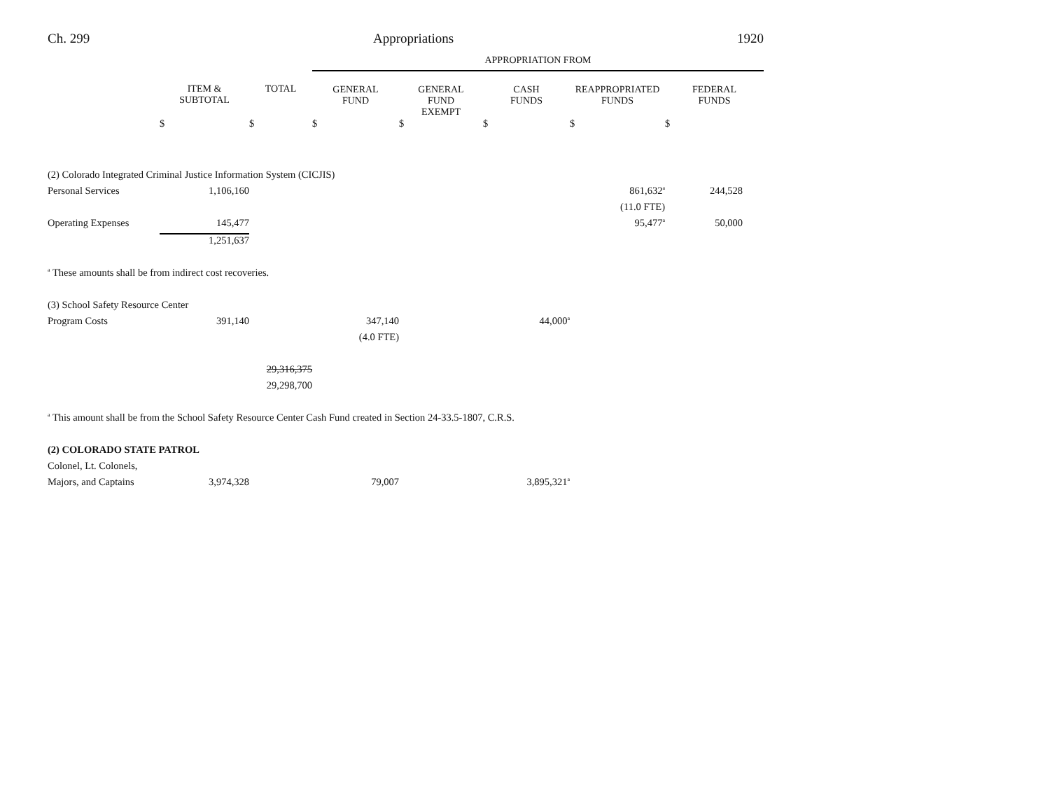Ch. 299 Appropriations 1920
| | | | APPROPRIATION FROM | | | | |
| --- | --- | --- | --- | --- | --- | --- | --- |
| | ITEM & SUBTOTAL | TOTAL | GENERAL FUND | GENERAL FUND EXEMPT | CASH FUNDS | REAPPROPRIATED FUNDS | FEDERAL FUNDS |
| | $ | $ | $ | $ | $ | $ | $ |
| (2) Colorado Integrated Criminal Justice Information System (CICJIS) | | | | | | | |
| Personal Services | 1,106,160 | | | | | 861,632<sup>a</sup> | 244,528 |
| | | | | | | (11.0 FTE) | |
| Operating Expenses | 145,477 | | | | | 95,477<sup>a</sup> | 50,000 |
| | 1,251,637 | | | | | | |
| <sup>a</sup> These amounts shall be from indirect cost recoveries. | | | | | | | |
| (3) School Safety Resource Center | | | | | | | |
| Program Costs | 391,140 | | 347,140 | | 44,000<sup>a</sup> | | |
| | | | (4.0 FTE) | | | | |
| | | 29,316,375 | | | | | |
| | | 29,298,700 | | | | | |
| <sup>a</sup> This amount shall be from the School Safety Resource Center Cash Fund created in Section 24-33.5-1807, C.R.S. | | | | | | | |
| (2) COLORADO STATE PATROL | | | | | | | |
| Colonel, Lt. Colonels, | | | | | | | |
| Majors, and Captains | 3,974,328 | | 79,007 | | 3,895,321<sup>a</sup> | | |